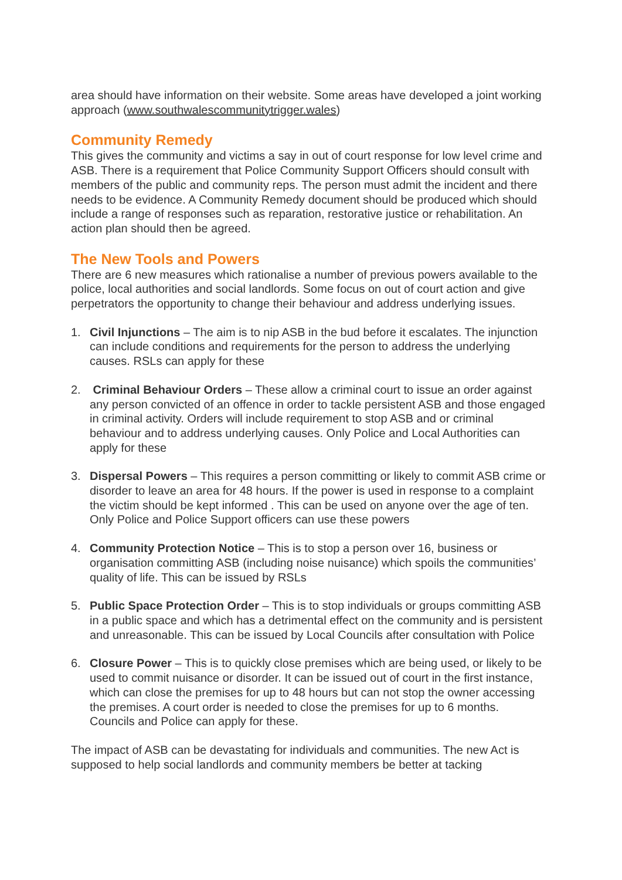area should have information on their website. Some areas have developed a joint working approach (www.southwalescommunitytrigger.wales)
Community Remedy
This gives the community and victims a say in out of court response for low level crime and ASB. There is a requirement that Police Community Support Officers should consult with members of the public and community reps. The person must admit the incident and there needs to be evidence. A Community Remedy document should be produced which should include a range of responses such as reparation, restorative justice or rehabilitation. An action plan should then be agreed.
The New Tools and Powers
There are 6 new measures which rationalise a number of previous powers available to the police, local authorities and social landlords. Some focus on out of court action and give perpetrators the opportunity to change their behaviour and address underlying issues.
1. Civil Injunctions – The aim is to nip ASB in the bud before it escalates. The injunction can include conditions and requirements for the person to address the underlying causes. RSLs can apply for these
2. Criminal Behaviour Orders – These allow a criminal court to issue an order against any person convicted of an offence in order to tackle persistent ASB and those engaged in criminal activity. Orders will include requirement to stop ASB and or criminal behaviour and to address underlying causes. Only Police and Local Authorities can apply for these
3. Dispersal Powers – This requires a person committing or likely to commit ASB crime or disorder to leave an area for 48 hours. If the power is used in response to a complaint the victim should be kept informed . This can be used on anyone over the age of ten. Only Police and Police Support officers can use these powers
4. Community Protection Notice – This is to stop a person over 16, business or organisation committing ASB (including noise nuisance) which spoils the communities’ quality of life. This can be issued by RSLs
5. Public Space Protection Order – This is to stop individuals or groups committing ASB in a public space and which has a detrimental effect on the community and is persistent and unreasonable. This can be issued by Local Councils after consultation with Police
6. Closure Power – This is to quickly close premises which are being used, or likely to be used to commit nuisance or disorder. It can be issued out of court in the first instance, which can close the premises for up to 48 hours but can not stop the owner accessing the premises. A court order is needed to close the premises for up to 6 months. Councils and Police can apply for these.
The impact of ASB can be devastating for individuals and communities. The new Act is supposed to help social landlords and community members be better at tacking